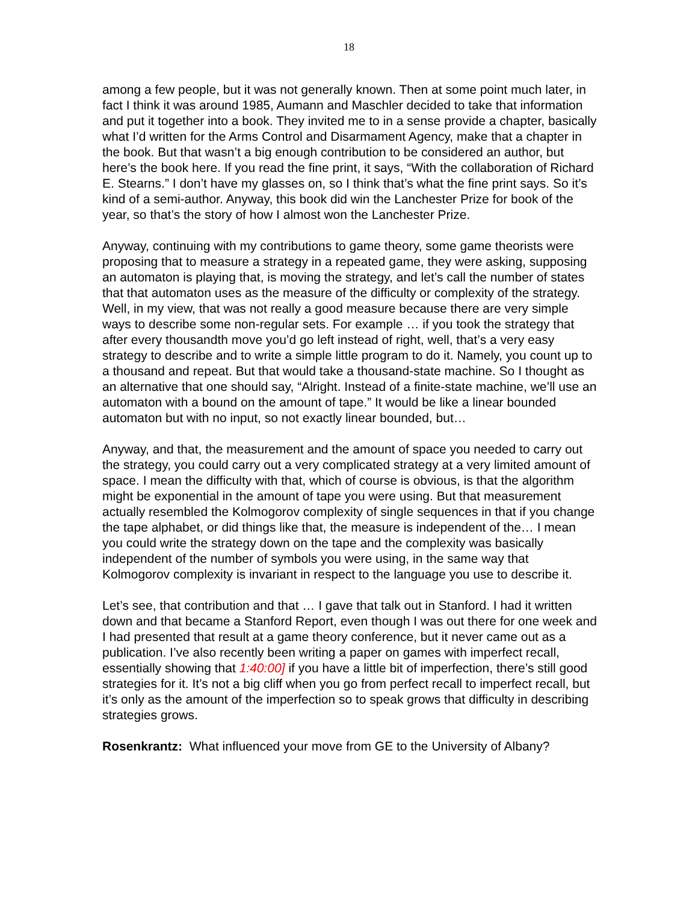18
among a few people, but it was not generally known. Then at some point much later, in fact I think it was around 1985, Aumann and Maschler decided to take that information and put it together into a book. They invited me to in a sense provide a chapter, basically what I’d written for the Arms Control and Disarmament Agency, make that a chapter in the book. But that wasn’t a big enough contribution to be considered an author, but here’s the book here. If you read the fine print, it says, “With the collaboration of Richard E. Stearns.” I don’t have my glasses on, so I think that’s what the fine print says. So it’s kind of a semi-author. Anyway, this book did win the Lanchester Prize for book of the year, so that’s the story of how I almost won the Lanchester Prize.
Anyway, continuing with my contributions to game theory, some game theorists were proposing that to measure a strategy in a repeated game, they were asking, supposing an automaton is playing that, is moving the strategy, and let’s call the number of states that that automaton uses as the measure of the difficulty or complexity of the strategy. Well, in my view, that was not really a good measure because there are very simple ways to describe some non-regular sets. For example … if you took the strategy that after every thousandth move you’d go left instead of right, well, that’s a very easy strategy to describe and to write a simple little program to do it. Namely, you count up to a thousand and repeat. But that would take a thousand-state machine. So I thought as an alternative that one should say, “Alright. Instead of a finite-state machine, we’ll use an automaton with a bound on the amount of tape.” It would be like a linear bounded automaton but with no input, so not exactly linear bounded, but…
Anyway, and that, the measurement and the amount of space you needed to carry out the strategy, you could carry out a very complicated strategy at a very limited amount of space. I mean the difficulty with that, which of course is obvious, is that the algorithm might be exponential in the amount of tape you were using. But that measurement actually resembled the Kolmogorov complexity of single sequences in that if you change the tape alphabet, or did things like that, the measure is independent of the… I mean you could write the strategy down on the tape and the complexity was basically independent of the number of symbols you were using, in the same way that Kolmogorov complexity is invariant in respect to the language you use to describe it.
Let’s see, that contribution and that … I gave that talk out in Stanford. I had it written down and that became a Stanford Report, even though I was out there for one week and I had presented that result at a game theory conference, but it never came out as a publication. I’ve also recently been writing a paper on games with imperfect recall, essentially showing that 1:40:00] if you have a little bit of imperfection, there’s still good strategies for it. It’s not a big cliff when you go from perfect recall to imperfect recall, but it’s only as the amount of the imperfection so to speak grows that difficulty in describing strategies grows.
Rosenkrantz: What influenced your move from GE to the University of Albany?